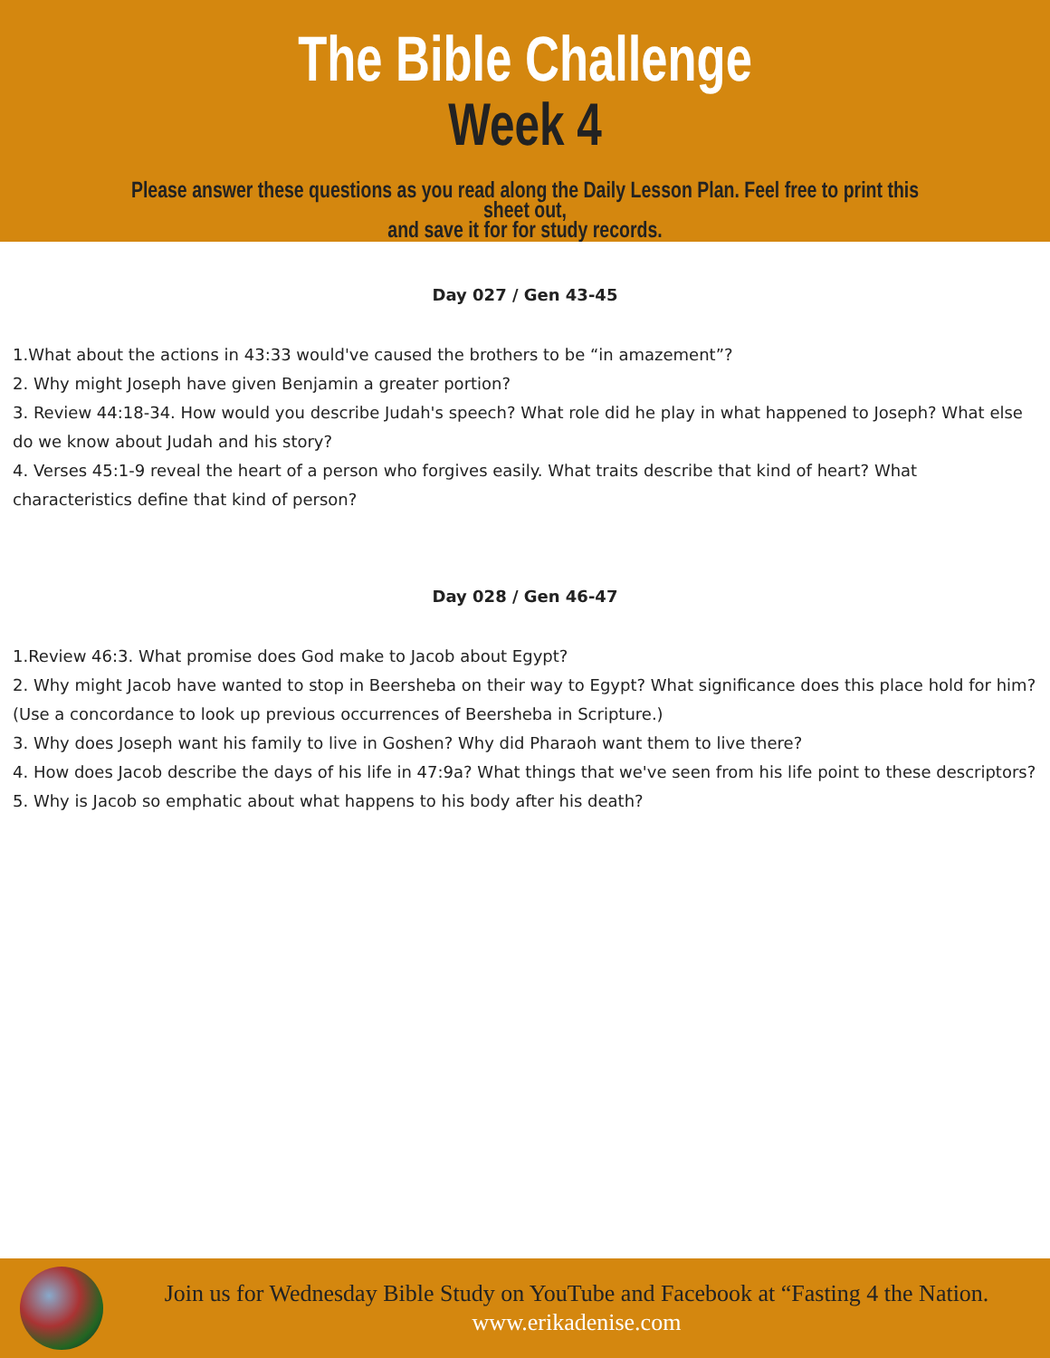The Bible Challenge
Week 4
Please answer these questions as you read along the Daily Lesson Plan. Feel free to print this sheet out,
and save it for for study records.
Day 027 / Gen 43-45
1.What about the actions in 43:33 would've caused the brothers to be “in amazement”?
2. Why might Joseph have given Benjamin a greater portion?
3. Review 44:18-34. How would you describe Judah's speech? What role did he play in what happened to Joseph? What else do we know about Judah and his story?
4. Verses 45:1-9 reveal the heart of a person who forgives easily. What traits describe that kind of heart? What characteristics define that kind of person?
Day 028 / Gen 46-47
1.Review 46:3. What promise does God make to Jacob about Egypt?
2. Why might Jacob have wanted to stop in Beersheba on their way to Egypt? What significance does this place hold for him? (Use a concordance to look up previous occurrences of Beersheba in Scripture.)
3. Why does Joseph want his family to live in Goshen? Why did Pharaoh want them to live there?
4. How does Jacob describe the days of his life in 47:9a? What things that we've seen from his life point to these descriptors?
5. Why is Jacob so emphatic about what happens to his body after his death?
Join us for Wednesday Bible Study on YouTube and Facebook at “Fasting 4 the Nation.
www.erikadenise.com